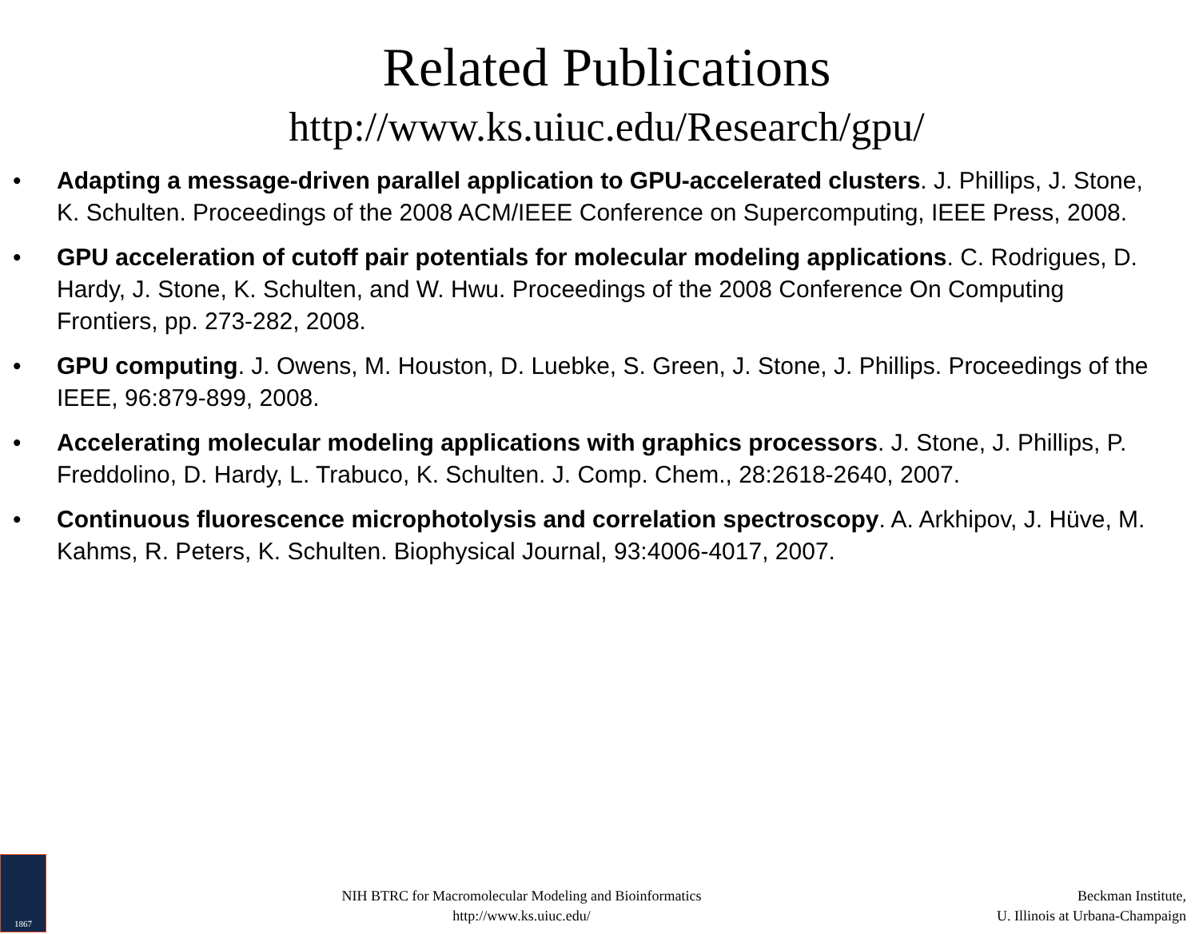Related Publications
http://www.ks.uiuc.edu/Research/gpu/
• Adapting a message-driven parallel application to GPU-accelerated clusters. J. Phillips, J. Stone, K. Schulten. Proceedings of the 2008 ACM/IEEE Conference on Supercomputing, IEEE Press, 2008.
• GPU acceleration of cutoff pair potentials for molecular modeling applications. C. Rodrigues, D. Hardy, J. Stone, K. Schulten, and W. Hwu. Proceedings of the 2008 Conference On Computing Frontiers, pp. 273-282, 2008.
• GPU computing. J. Owens, M. Houston, D. Luebke, S. Green, J. Stone, J. Phillips. Proceedings of the IEEE, 96:879-899, 2008.
• Accelerating molecular modeling applications with graphics processors. J. Stone, J. Phillips, P. Freddolino, D. Hardy, L. Trabuco, K. Schulten. J. Comp. Chem., 28:2618-2640, 2007.
• Continuous fluorescence microphotolysis and correlation spectroscopy. A. Arkhipov, J. Hüve, M. Kahms, R. Peters, K. Schulten. Biophysical Journal, 93:4006-4017, 2007.
1867
NIH BTRC for Macromolecular Modeling and Bioinformatics
http://www.ks.uiuc.edu/
Beckman Institute,
U. Illinois at Urbana-Champaign